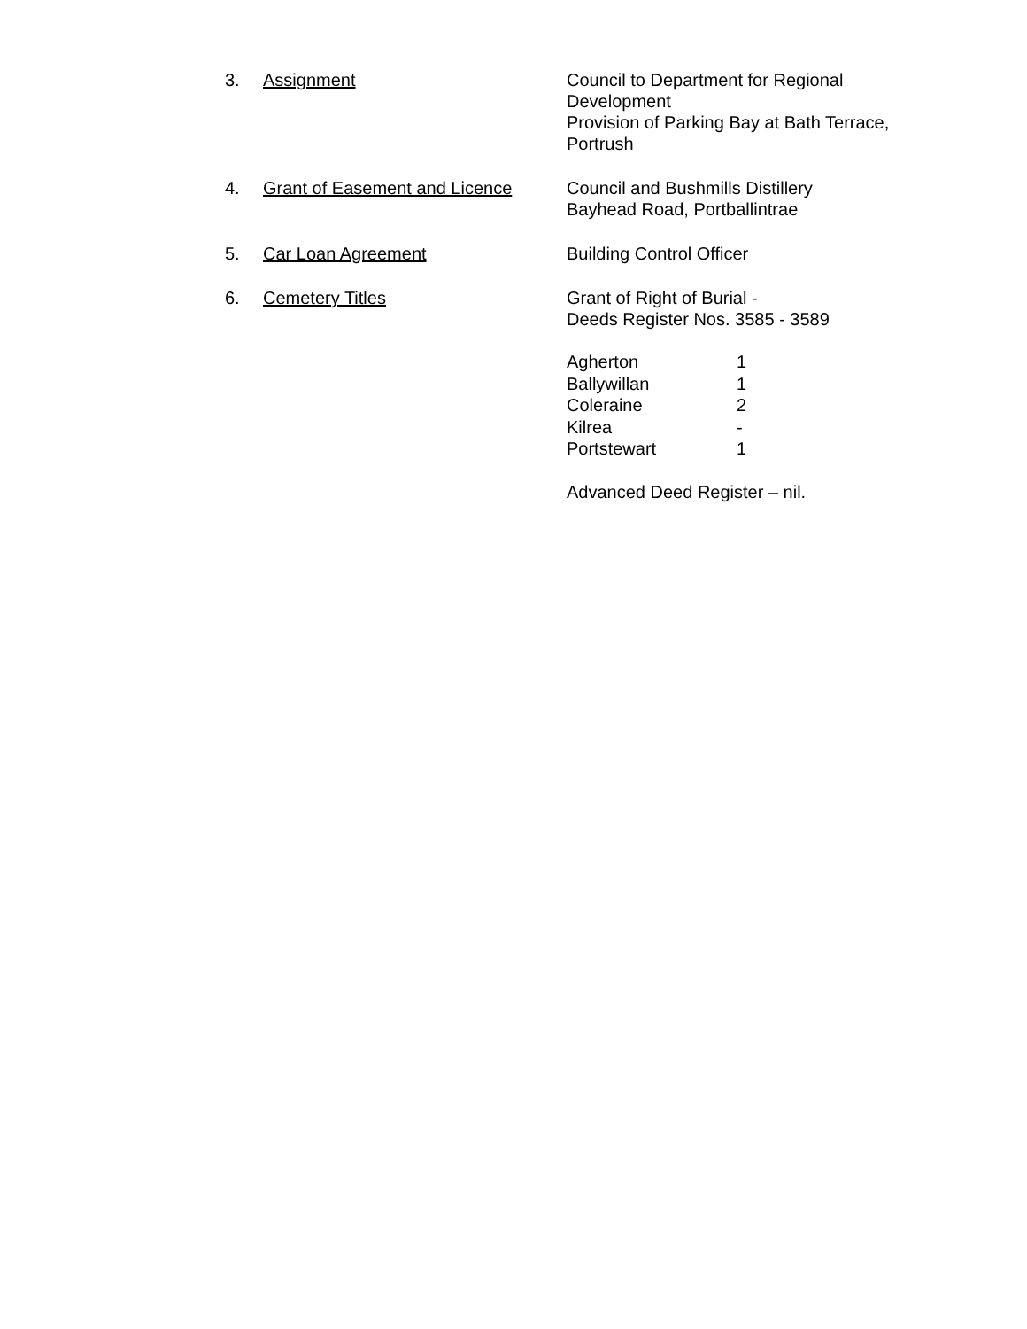3. Assignment Council to Department for Regional Development
Provision of Parking Bay at Bath Terrace, Portrush
4. Grant of Easement and Licence
Council and Bushmills Distillery
Bayhead Road, Portballintrae
5. Car Loan Agreement Building Control Officer
6. Cemetery Titles Grant of Right of Burial -
Deeds Register Nos. 3585 - 3589
| Agherton | 1 |
| Ballywillan | 1 |
| Coleraine | 2 |
| Kilrea | - |
| Portstewart | 1 |
Advanced Deed Register – nil.